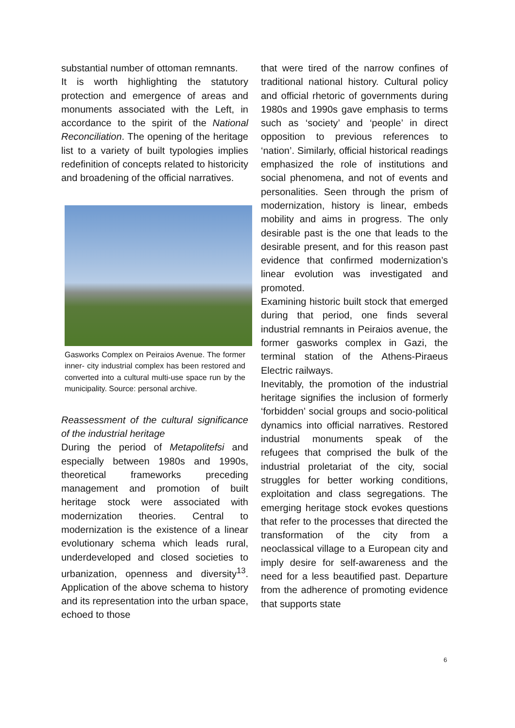substantial number of ottoman remnants.
It is worth highlighting the statutory protection and emergence of areas and monuments associated with the Left, in accordance to the spirit of the National Reconciliation. The opening of the heritage list to a variety of built typologies implies redefinition of concepts related to historicity and broadening of the official narratives.
Gasworks Complex on Peiraios Avenue. The former inner- city industrial complex has been restored and converted into a cultural multi-use space run by the municipality. Source: personal archive.
Reassessment of the cultural significance of the industrial heritage
During the period of Metapolitefsi and especially between 1980s and 1990s, theoretical frameworks preceding management and promotion of built heritage stock were associated with modernization theories. Central to modernization is the existence of a linear evolutionary schema which leads rural, underdeveloped and closed societies to urbanization, openness and diversity<sup>13</sup>. Application of the above schema to history and its representation into the urban space, echoed to those
that were tired of the narrow confines of traditional national history. Cultural policy and official rhetoric of governments during 1980s and 1990s gave emphasis to terms such as ‘society’ and ‘people’ in direct opposition to previous references to ‘nation’. Similarly, official historical readings emphasized the role of institutions and social phenomena, and not of events and personalities. Seen through the prism of modernization, history is linear, embeds mobility and aims in progress. The only desirable past is the one that leads to the desirable present, and for this reason past evidence that confirmed modernization’s linear evolution was investigated and promoted.
Examining historic built stock that emerged during that period, one finds several industrial remnants in Peiraios avenue, the former gasworks complex in Gazi, the terminal station of the Athens-Piraeus Electric railways.
Inevitably, the promotion of the industrial heritage signifies the inclusion of formerly ‘forbidden’ social groups and socio-political dynamics into official narratives. Restored industrial monuments speak of the refugees that comprised the bulk of the industrial proletariat of the city, social struggles for better working conditions, exploitation and class segregations. The emerging heritage stock evokes questions that refer to the processes that directed the transformation of the city from a neoclassical village to a European city and imply desire for self-awareness and the need for a less beautified past. Departure from the adherence of promoting evidence that supports state
6